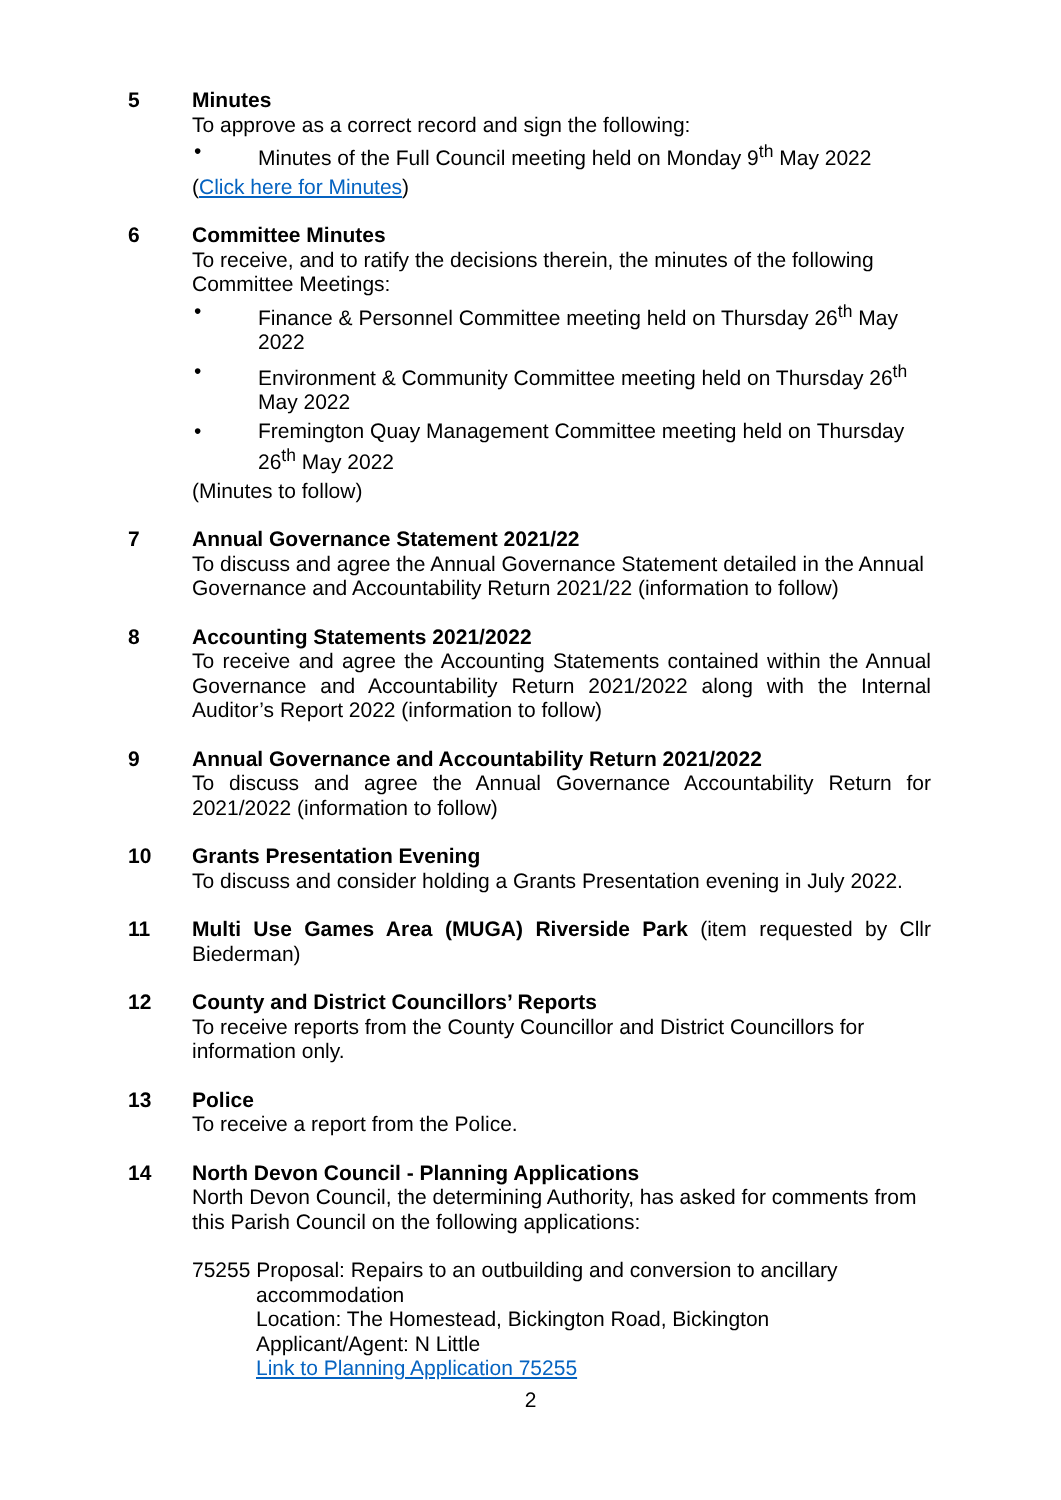5 Minutes
To approve as a correct record and sign the following:
• Minutes of the Full Council meeting held on Monday 9<sup>th</sup> May 2022
(Click here for Minutes)
6 Committee Minutes
To receive, and to ratify the decisions therein, the minutes of the following Committee Meetings:
• Finance & Personnel Committee meeting held on Thursday 26<sup>th</sup> May 2022
• Environment & Community Committee meeting held on Thursday 26<sup>th</sup> May 2022
• Fremington Quay Management Committee meeting held on Thursday 26<sup>th</sup> May 2022
(Minutes to follow)
7 Annual Governance Statement 2021/22
To discuss and agree the Annual Governance Statement detailed in the Annual Governance and Accountability Return 2021/22 (information to follow)
8 Accounting Statements 2021/2022
To receive and agree the Accounting Statements contained within the Annual Governance and Accountability Return 2021/2022 along with the Internal Auditor’s Report 2022 (information to follow)
9 Annual Governance and Accountability Return 2021/2022
To discuss and agree the Annual Governance Accountability Return for 2021/2022 (information to follow)
10 Grants Presentation Evening
To discuss and consider holding a Grants Presentation evening in July 2022.
11 Multi Use Games Area (MUGA) Riverside Park (item requested by Cllr Biederman)
12 County and District Councillors’ Reports
To receive reports from the County Councillor and District Councillors for information only.
13 Police
To receive a report from the Police.
14 North Devon Council - Planning Applications
North Devon Council, the determining Authority, has asked for comments from this Parish Council on the following applications:
75255 Proposal: Repairs to an outbuilding and conversion to ancillary
accommodation
Location: The Homestead, Bickington Road, Bickington
Applicant/Agent: N Little
Link to Planning Application 75255
2